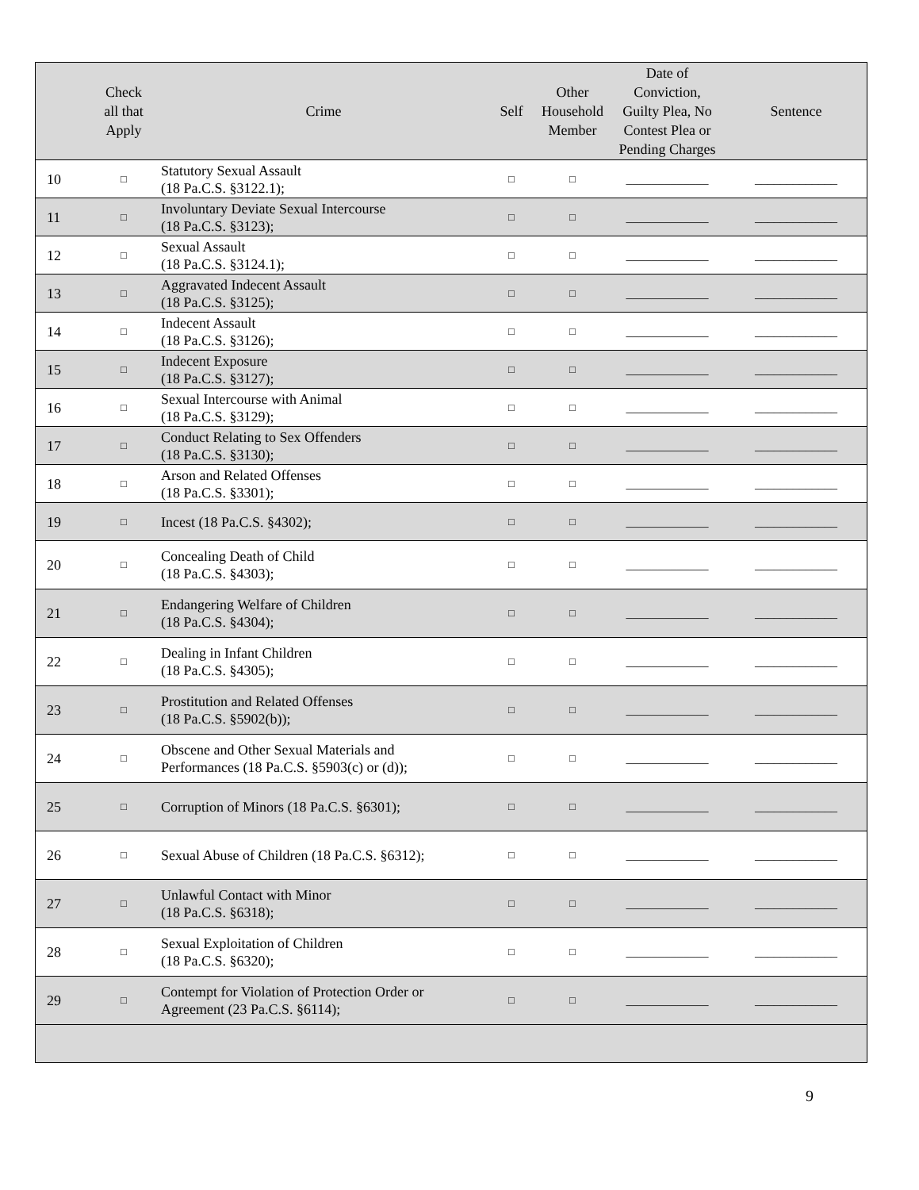| | Check all that Apply | Crime | Self | Other Household Member | Date of Conviction, Guilty Plea, No Contest Plea or Pending Charges | Sentence |
| --- | --- | --- | --- | --- | --- | --- |
| 10 | □ | Statutory Sexual Assault (18 Pa.C.S. §3122.1); | □ | □ | _____________ | _____________ |
| 11 | □ | Involuntary Deviate Sexual Intercourse (18 Pa.C.S. §3123); | □ | □ | _____________ | _____________ |
| 12 | □ | Sexual Assault (18 Pa.C.S. §3124.1); | □ | □ | _____________ | _____________ |
| 13 | □ | Aggravated Indecent Assault (18 Pa.C.S. §3125); | □ | □ | _____________ | _____________ |
| 14 | □ | Indecent Assault (18 Pa.C.S. §3126); | □ | □ | _____________ | _____________ |
| 15 | □ | Indecent Exposure (18 Pa.C.S. §3127); | □ | □ | _____________ | _____________ |
| 16 | □ | Sexual Intercourse with Animal (18 Pa.C.S. §3129); | □ | □ | _____________ | _____________ |
| 17 | □ | Conduct Relating to Sex Offenders (18 Pa.C.S. §3130); | □ | □ | _____________ | _____________ |
| 18 | □ | Arson and Related Offenses (18 Pa.C.S. §3301); | □ | □ | _____________ | _____________ |
| 19 | □ | Incest (18 Pa.C.S. §4302); | □ | □ | _____________ | _____________ |
| 20 | □ | Concealing Death of Child (18 Pa.C.S. §4303); | □ | □ | _____________ | _____________ |
| 21 | □ | Endangering Welfare of Children (18 Pa.C.S. §4304); | □ | □ | _____________ | _____________ |
| 22 | □ | Dealing in Infant Children (18 Pa.C.S. §4305); | □ | □ | _____________ | _____________ |
| 23 | □ | Prostitution and Related Offenses (18 Pa.C.S. §5902(b)); | □ | □ | _____________ | _____________ |
| 24 | □ | Obscene and Other Sexual Materials and Performances (18 Pa.C.S. §5903(c) or (d)); | □ | □ | _____________ | _____________ |
| 25 | □ | Corruption of Minors (18 Pa.C.S. §6301); | □ | □ | _____________ | _____________ |
| 26 | □ | Sexual Abuse of Children (18 Pa.C.S. §6312); | □ | □ | _____________ | _____________ |
| 27 | □ | Unlawful Contact with Minor (18 Pa.C.S. §6318); | □ | □ | _____________ | _____________ |
| 28 | □ | Sexual Exploitation of Children (18 Pa.C.S. §6320); | □ | □ | _____________ | _____________ |
| 29 | □ | Contempt for Violation of Protection Order or Agreement (23 Pa.C.S. §6114); | □ | □ | _____________ | _____________ |
9